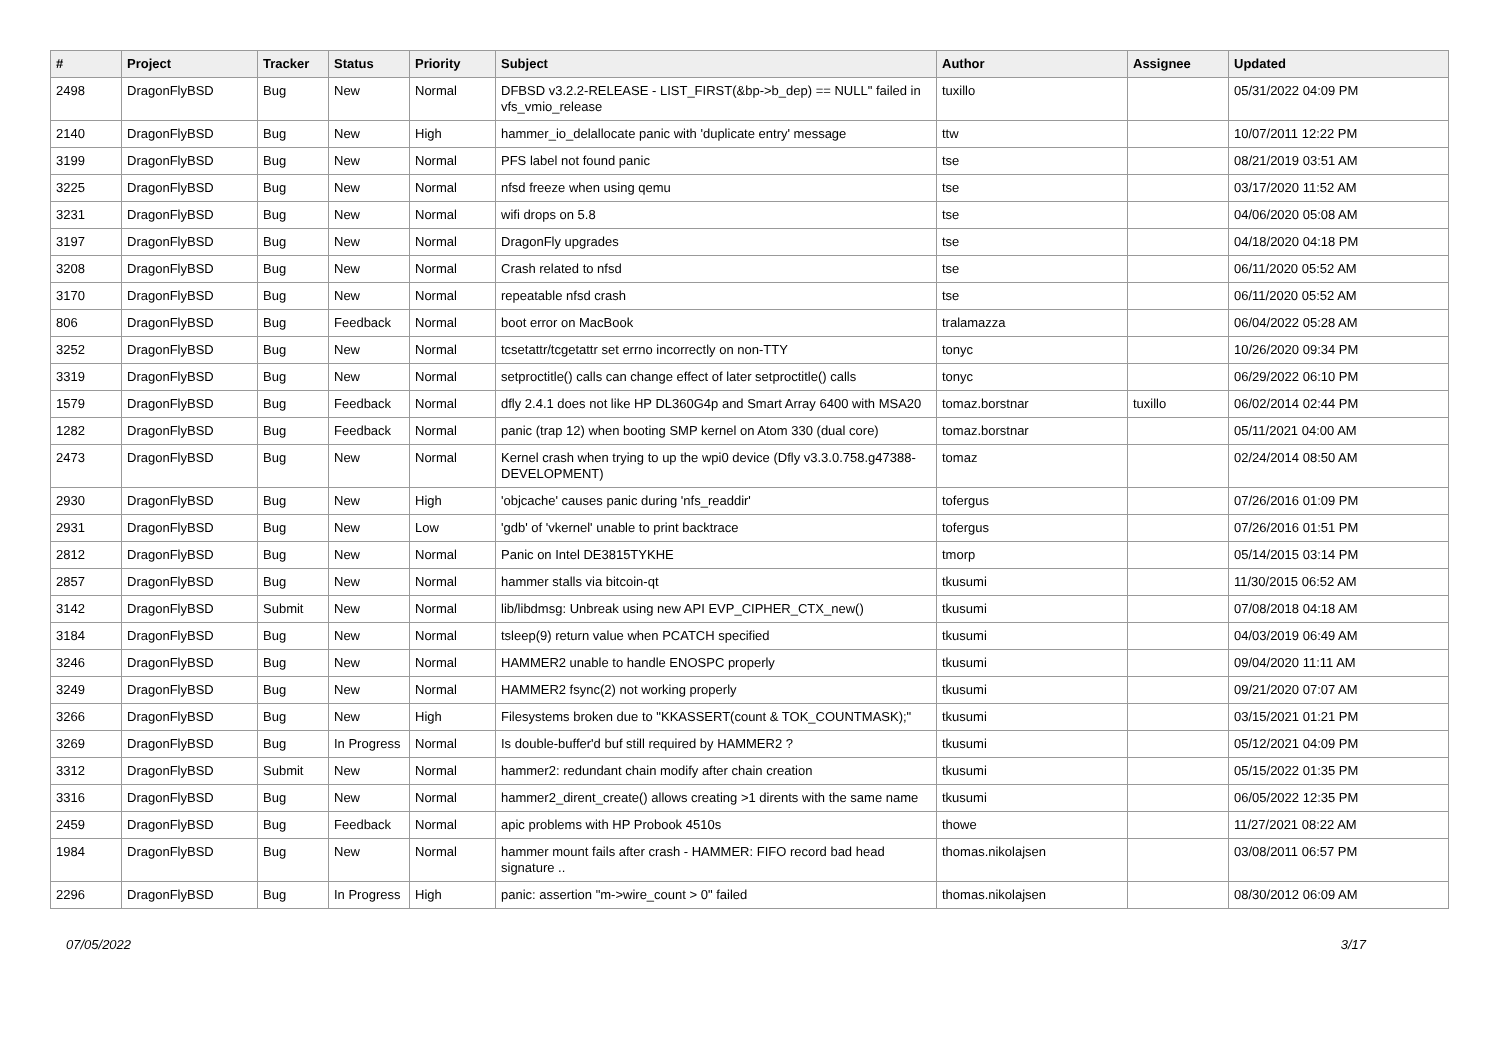| # | Project | Tracker | Status | Priority | Subject | Author | Assignee | Updated |
| --- | --- | --- | --- | --- | --- | --- | --- | --- |
| 2498 | DragonFlyBSD | Bug | New | Normal | DFBSD v3.2.2-RELEASE - LIST_FIRST(&bp->b_dep) == NULL" failed in vfs_vmio_release | tuxillo | | 05/31/2022 04:09 PM |
| 2140 | DragonFlyBSD | Bug | New | High | hammer_io_delallocate panic with 'duplicate entry' message | ttw | | 10/07/2011 12:22 PM |
| 3199 | DragonFlyBSD | Bug | New | Normal | PFS label not found panic | tse | | 08/21/2019 03:51 AM |
| 3225 | DragonFlyBSD | Bug | New | Normal | nfsd freeze when using qemu | tse | | 03/17/2020 11:52 AM |
| 3231 | DragonFlyBSD | Bug | New | Normal | wifi drops on 5.8 | tse | | 04/06/2020 05:08 AM |
| 3197 | DragonFlyBSD | Bug | New | Normal | DragonFly upgrades | tse | | 04/18/2020 04:18 PM |
| 3208 | DragonFlyBSD | Bug | New | Normal | Crash related to nfsd | tse | | 06/11/2020 05:52 AM |
| 3170 | DragonFlyBSD | Bug | New | Normal | repeatable nfsd crash | tse | | 06/11/2020 05:52 AM |
| 806 | DragonFlyBSD | Bug | Feedback | Normal | boot error on MacBook | tralamazza | | 06/04/2022 05:28 AM |
| 3252 | DragonFlyBSD | Bug | New | Normal | tcsetattr/tcgetattr set errno incorrectly on non-TTY | tonyc | | 10/26/2020 09:34 PM |
| 3319 | DragonFlyBSD | Bug | New | Normal | setproctitle() calls can change effect of later setproctitle() calls | tonyc | | 06/29/2022 06:10 PM |
| 1579 | DragonFlyBSD | Bug | Feedback | Normal | dfly 2.4.1 does not like HP DL360G4p and Smart Array 6400 with MSA20 | tomaz.borstnar | tuxillo | 06/02/2014 02:44 PM |
| 1282 | DragonFlyBSD | Bug | Feedback | Normal | panic (trap 12) when booting SMP kernel on Atom 330 (dual core) | tomaz.borstnar | | 05/11/2021 04:00 AM |
| 2473 | DragonFlyBSD | Bug | New | Normal | Kernel crash when trying to up the wpi0 device (Dfly v3.3.0.758.g47388-DEVELOPMENT) | tomaz | | 02/24/2014 08:50 AM |
| 2930 | DragonFlyBSD | Bug | New | High | 'objcache' causes panic during 'nfs_readdir' | tofergus | | 07/26/2016 01:09 PM |
| 2931 | DragonFlyBSD | Bug | New | Low | 'gdb' of 'vkernel' unable to print backtrace | tofergus | | 07/26/2016 01:51 PM |
| 2812 | DragonFlyBSD | Bug | New | Normal | Panic on Intel DE3815TYKHE | tmorp | | 05/14/2015 03:14 PM |
| 2857 | DragonFlyBSD | Bug | New | Normal | hammer stalls via bitcoin-qt | tkusumi | | 11/30/2015 06:52 AM |
| 3142 | DragonFlyBSD | Submit | New | Normal | lib/libdmsg: Unbreak using new API EVP_CIPHER_CTX_new() | tkusumi | | 07/08/2018 04:18 AM |
| 3184 | DragonFlyBSD | Bug | New | Normal | tsleep(9) return value when PCATCH specified | tkusumi | | 04/03/2019 06:49 AM |
| 3246 | DragonFlyBSD | Bug | New | Normal | HAMMER2 unable to handle ENOSPC properly | tkusumi | | 09/04/2020 11:11 AM |
| 3249 | DragonFlyBSD | Bug | New | Normal | HAMMER2 fsync(2) not working properly | tkusumi | | 09/21/2020 07:07 AM |
| 3266 | DragonFlyBSD | Bug | New | High | Filesystems broken due to "KKASSERT(count & TOK_COUNTMASK);" | tkusumi | | 03/15/2021 01:21 PM |
| 3269 | DragonFlyBSD | Bug | In Progress | Normal | Is double-buffer'd buf still required by HAMMER2 ? | tkusumi | | 05/12/2021 04:09 PM |
| 3312 | DragonFlyBSD | Submit | New | Normal | hammer2: redundant chain modify after chain creation | tkusumi | | 05/15/2022 01:35 PM |
| 3316 | DragonFlyBSD | Bug | New | Normal | hammer2_dirent_create() allows creating >1 dirents with the same name | tkusumi | | 06/05/2022 12:35 PM |
| 2459 | DragonFlyBSD | Bug | Feedback | Normal | apic problems with HP Probook 4510s | thowe | | 11/27/2021 08:22 AM |
| 1984 | DragonFlyBSD | Bug | New | Normal | hammer mount fails after crash - HAMMER: FIFO record bad head signature .. | thomas.nikolajsen | | 03/08/2011 06:57 PM |
| 2296 | DragonFlyBSD | Bug | In Progress | High | panic: assertion "m->wire_count > 0" failed | thomas.nikolajsen | | 08/30/2012 06:09 AM |
07/05/2022 3/17